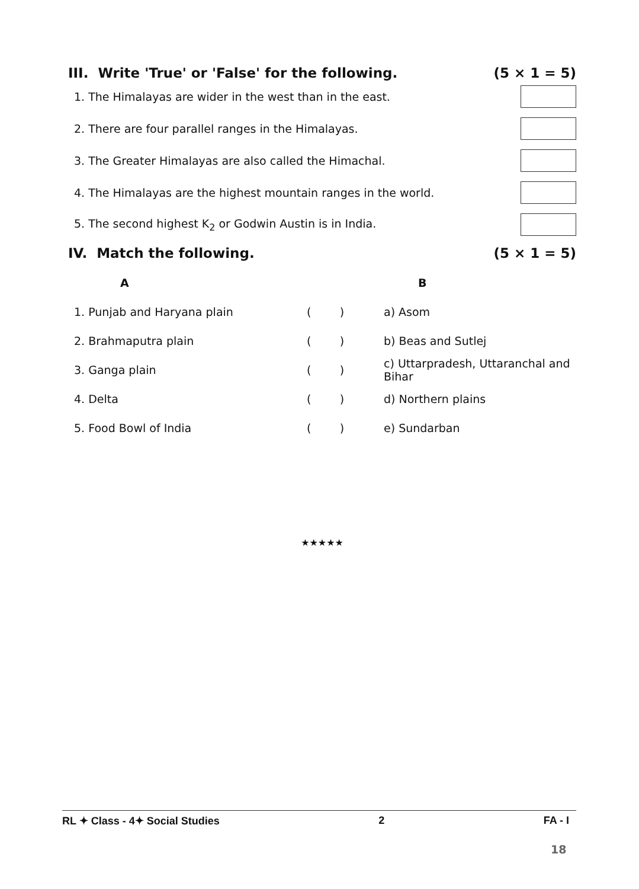III. Write 'True' or 'False' for the following. (5 × 1 = 5)
1. The Himalayas are wider in the west than in the east.
2. There are four parallel ranges in the Himalayas.
3. The Greater Himalayas are also called the Himachal.
4. The Himalayas are the highest mountain ranges in the world.
5. The second highest K<sub>2</sub> or Godwin Austin is in India.
IV. Match the following. (5 × 1 = 5)
| A | | B |
| --- | --- | --- |
| 1. Punjab and Haryana plain | ( ) | a) Asom |
| 2. Brahmaputra plain | ( ) | b) Beas and Sutlej |
| 3. Ganga plain | ( ) | c) Uttarpradesh, Uttaranchal and Bihar |
| 4. Delta | ( ) | d) Northern plains |
| 5. Food Bowl of India | ( ) | e) Sundarban |
★★★★★
RL ✦ Class - 4✦ Social Studies 2 FA - I
18